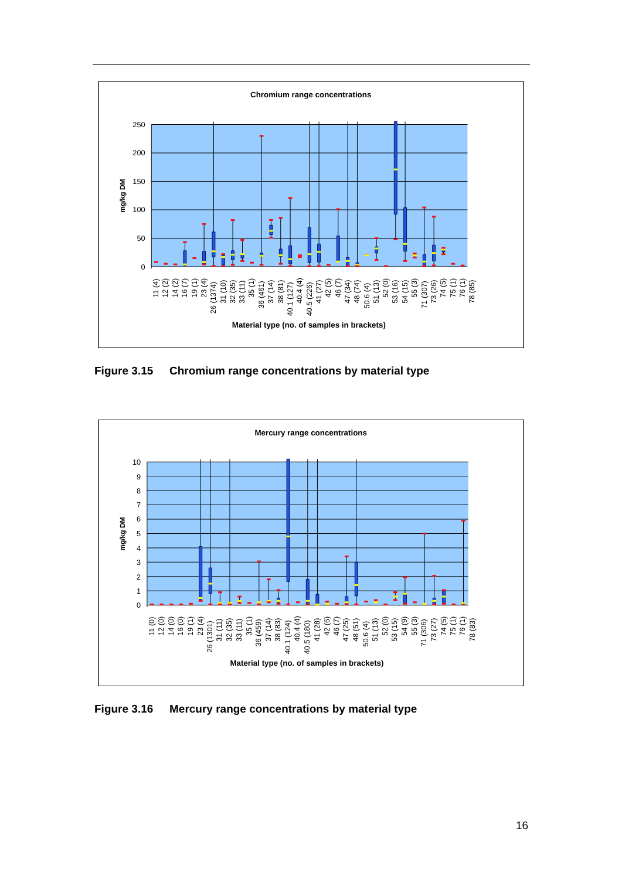Chromium range concentrations
250
200
150
100
50
0
mg/kg DM
11 (4)
12 (2)
14 (2)
16 (7)
19 (1)
23 (4)
26 (1374)
31 (10)
32 (35)
33 (11)
35 (1)
36 (461)
37 (14)
38 (81)
40.1 (127)
40.4 (4)
40.5 (226)
41 (27)
42 (5)
46 (7)
47 (34)
48 (74)
50.6 (4)
51 (13)
52 (0)
53 (16)
54 (15)
55 (3)
71 (307)
73 (26)
74 (5)
75 (1)
76 (1)
78 (85)
Material type (no. of samples in brackets)
Figure 3.15 Chromium range concentrations by material type
Mercury range concentrations
10
9
8
7
6
5
4
3
2
1
0
mg/kg DM
11 (0)
12 (0)
14 (0)
16 (0)
19 (1)
23 (4)
26 (1301)
31 (11)
32 (35)
33 (11)
35 (1)
36 (459)
37 (14)
38 (83)
40.1 (124)
40.4 (4)
40.5 (180)
41 (28)
42 (6)
46 (7)
47 (25)
48 (51)
50.6 (4)
51 (13)
52 (0)
53 (15)
54 (9)
55 (3)
71 (306)
73 (27)
74 (5)
75 (1)
76 (1)
78 (83)
Material type (no. of samples in brackets)
Figure 3.16 Mercury range concentrations by material type
16